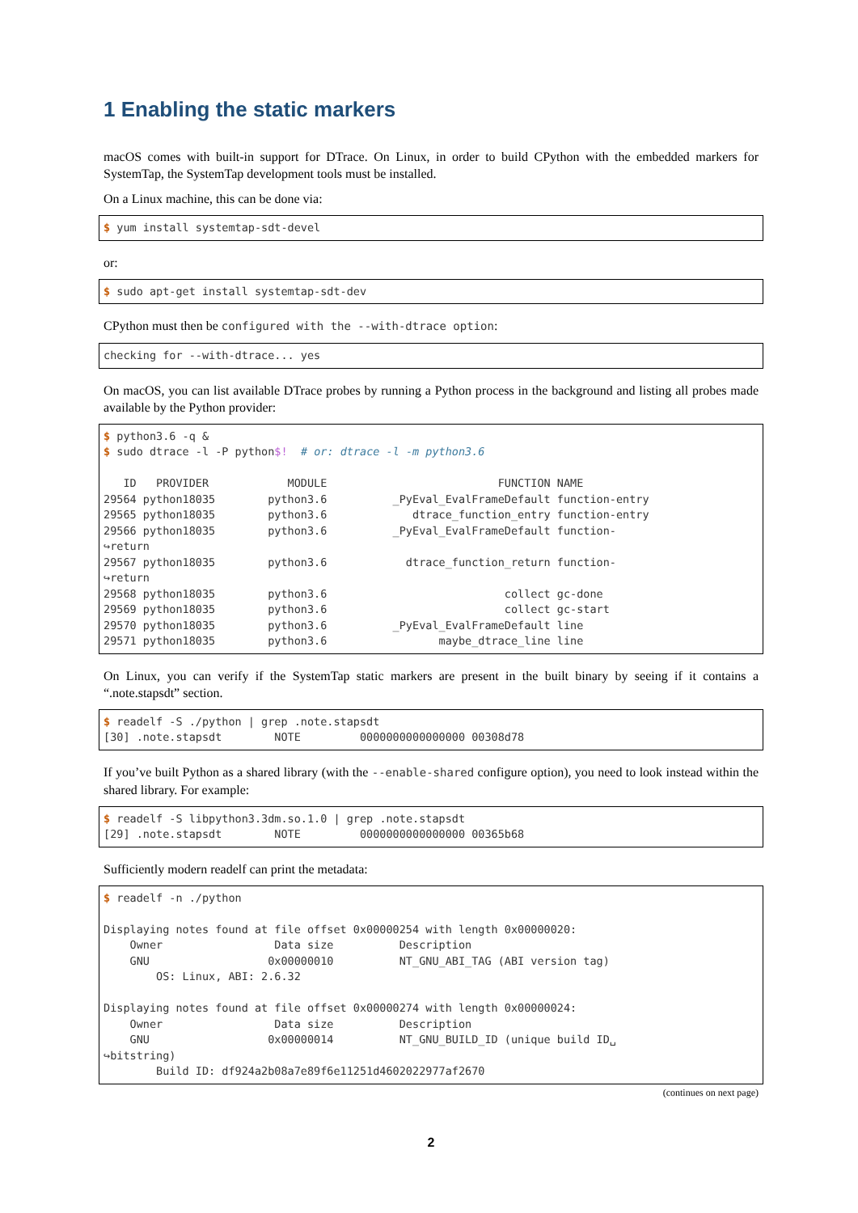1 Enabling the static markers
macOS comes with built-in support for DTrace. On Linux, in order to build CPython with the embedded markers for SystemTap, the SystemTap development tools must be installed.
On a Linux machine, this can be done via:
$ yum install systemtap-sdt-devel
or:
$ sudo apt-get install systemtap-sdt-dev
CPython must then be configured with the --with-dtrace option:
checking for --with-dtrace... yes
On macOS, you can list available DTrace probes by running a Python process in the background and listing all probes made available by the Python provider:
$ python3.6 -q &
$ sudo dtrace -l -P python$!  # or: dtrace -l -m python3.6

   ID   PROVIDER            MODULE                          FUNCTION NAME
29564 python18035        python3.6          _PyEval_EvalFrameDefault function-entry
29565 python18035        python3.6             dtrace_function_entry function-entry
29566 python18035        python3.6          _PyEval_EvalFrameDefault function-
↪return
29567 python18035        python3.6            dtrace_function_return function-
↪return
29568 python18035        python3.6                           collect gc-done
29569 python18035        python3.6                           collect gc-start
29570 python18035        python3.6          _PyEval_EvalFrameDefault line
29571 python18035        python3.6                 maybe_dtrace_line line
On Linux, you can verify if the SystemTap static markers are present in the built binary by seeing if it contains a “.note.stapsdt” section.
$ readelf -S ./python | grep .note.stapsdt
[30] .note.stapsdt        NOTE         0000000000000000 00308d78
If you’ve built Python as a shared library (with the --enable-shared configure option), you need to look instead within the shared library. For example:
$ readelf -S libpython3.3dm.so.1.0 | grep .note.stapsdt
[29] .note.stapsdt        NOTE         0000000000000000 00365b68
Sufficiently modern readelf can print the metadata:
$ readelf -n ./python

Displaying notes found at file offset 0x00000254 with length 0x00000020:
    Owner                 Data size          Description
    GNU                  0x00000010          NT_GNU_ABI_TAG (ABI version tag)
        OS: Linux, ABI: 2.6.32

Displaying notes found at file offset 0x00000274 with length 0x00000024:
    Owner                 Data size          Description
    GNU                  0x00000014          NT_GNU_BUILD_ID (unique build ID␣
↪bitstring)
        Build ID: df924a2b08a7e89f6e11251d4602022977af2670
(continues on next page)
2